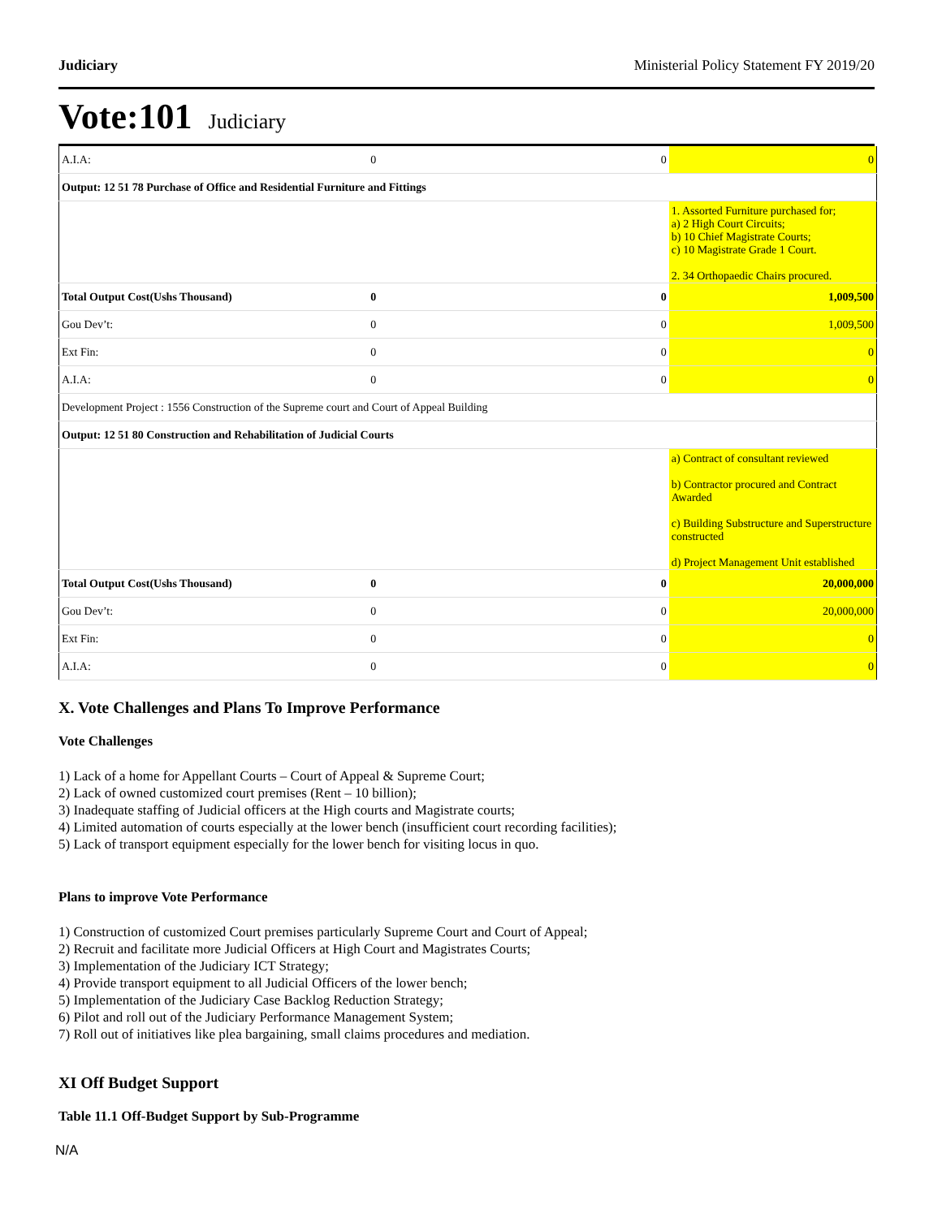Judiciary Ministerial Policy Statement FY 2019/20
Vote:101 Judiciary
| A.I.A: | 0 | 0 | 0 |
| Output: 12 51 78 Purchase of Office and Residential Furniture and Fittings | | | |
| | | | 1. Assorted Furniture purchased for; a) 2 High Court Circuits; b) 10 Chief Magistrate Courts; c) 10 Magistrate Grade 1 Court. 2. 34 Orthopaedic Chairs procured. |
| Total Output Cost(Ushs Thousand) | 0 | 0 | 1,009,500 |
| Gou Dev’t: | 0 | 0 | 1,009,500 |
| Ext Fin: | 0 | 0 | 0 |
| A.I.A: | 0 | 0 | 0 |
| Development Project : 1556 Construction of the Supreme court and Court of Appeal Building | | | |
| Output: 12 51 80 Construction and Rehabilitation of Judicial Courts | | | |
| | | | a) Contract of consultant reviewed b) Contractor procured and Contract Awarded c) Building Substructure and Superstructure constructed d) Project Management Unit established |
| Total Output Cost(Ushs Thousand) | 0 | 0 | 20,000,000 |
| Gou Dev’t: | 0 | 0 | 20,000,000 |
| Ext Fin: | 0 | 0 | 0 |
| A.I.A: | 0 | 0 | 0 |
X. Vote Challenges and Plans To Improve Performance
Vote Challenges
1) Lack of a home for Appellant Courts – Court of Appeal & Supreme Court;
2) Lack of owned customized court premises (Rent – 10 billion);
3) Inadequate staffing of Judicial officers at the High courts and Magistrate courts;
4) Limited automation of courts especially at the lower bench (insufficient court recording facilities);
5) Lack of transport equipment especially for the lower bench for visiting locus in quo.
Plans to improve Vote Performance
1) Construction of customized Court premises particularly Supreme Court and Court of Appeal;
2) Recruit and facilitate more Judicial Officers at High Court and Magistrates Courts;
3) Implementation of the Judiciary ICT Strategy;
4) Provide transport equipment to all Judicial Officers of the lower bench;
5) Implementation of the Judiciary Case Backlog Reduction Strategy;
6) Pilot and roll out of the Judiciary Performance Management System;
7) Roll out of initiatives like plea bargaining, small claims procedures and mediation.
XI Off Budget Support
Table 11.1 Off-Budget Support by Sub-Programme
N/A